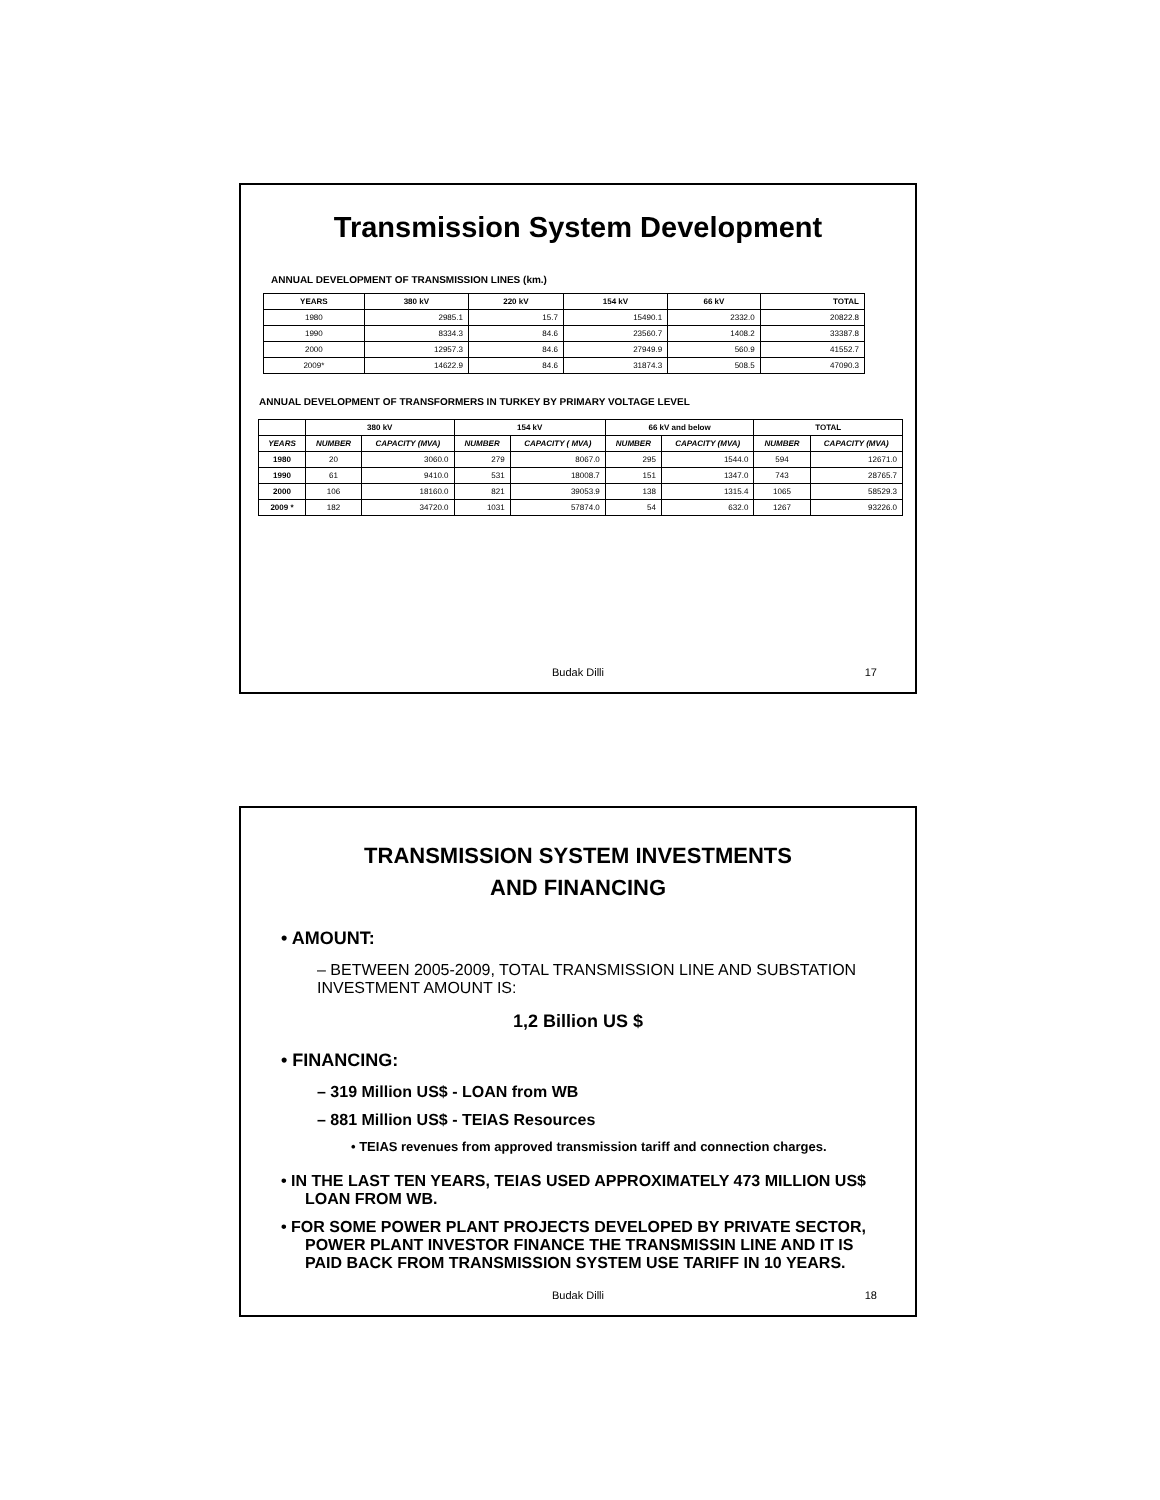Transmission System Development
ANNUAL DEVELOPMENT OF TRANSMISSION LINES (km.)
| YEARS | 380 kV | 220 kV | 154 kV | 66 kV | TOTAL |
| --- | --- | --- | --- | --- | --- |
| 1980 | 2985.1 | 15.7 | 15490.1 | 2332.0 | 20822.8 |
| 1990 | 8334.3 | 84.6 | 23560.7 | 1408.2 | 33387.8 |
| 2000 | 12957.3 | 84.6 | 27949.9 | 560.9 | 41552.7 |
| 2009* | 14622.9 | 84.6 | 31874.3 | 508.5 | 47090.3 |
ANNUAL DEVELOPMENT OF TRANSFORMERS IN TURKEY BY PRIMARY VOLTAGE LEVEL
| | 380 kV | | 154 kV | | 66 kV and below | | TOTAL | |
| --- | --- | --- | --- | --- | --- | --- | --- | --- |
| YEARS | NUMBER | CAPACITY (MVA) | NUMBER | CAPACITY ( MVA) | NUMBER | CAPACITY (MVA) | NUMBER | CAPACITY (MVA) |
| 1980 | 20 | 3060.0 | 279 | 8067.0 | 295 | 1544.0 | 594 | 12671.0 |
| 1990 | 61 | 9410.0 | 531 | 18008.7 | 151 | 1347.0 | 743 | 28765.7 |
| 2000 | 106 | 18160.0 | 821 | 39053.9 | 138 | 1315.4 | 1065 | 58529.3 |
| 2009 * | 182 | 34720.0 | 1031 | 57874.0 | 54 | 632.0 | 1267 | 93226.0 |
Budak Dilli 17
TRANSMISSION SYSTEM INVESTMENTS
AND FINANCING
• AMOUNT:
– BETWEEN 2005-2009, TOTAL TRANSMISSION LINE AND SUBSTATION INVESTMENT AMOUNT IS:
1,2 Billion US $
• FINANCING:
– 319 Million US$ - LOAN from WB
– 881 Million US$ - TEIAS Resources
• TEIAS revenues from approved transmission tariff and connection charges.
• IN THE LAST TEN YEARS, TEIAS USED APPROXIMATELY 473 MILLION US$ LOAN FROM WB.
• FOR SOME POWER PLANT PROJECTS DEVELOPED BY PRIVATE SECTOR, POWER PLANT INVESTOR FINANCE THE TRANSMISSIN LINE AND IT IS PAID BACK FROM TRANSMISSION SYSTEM USE TARIFF IN 10 YEARS.
Budak Dilli 18